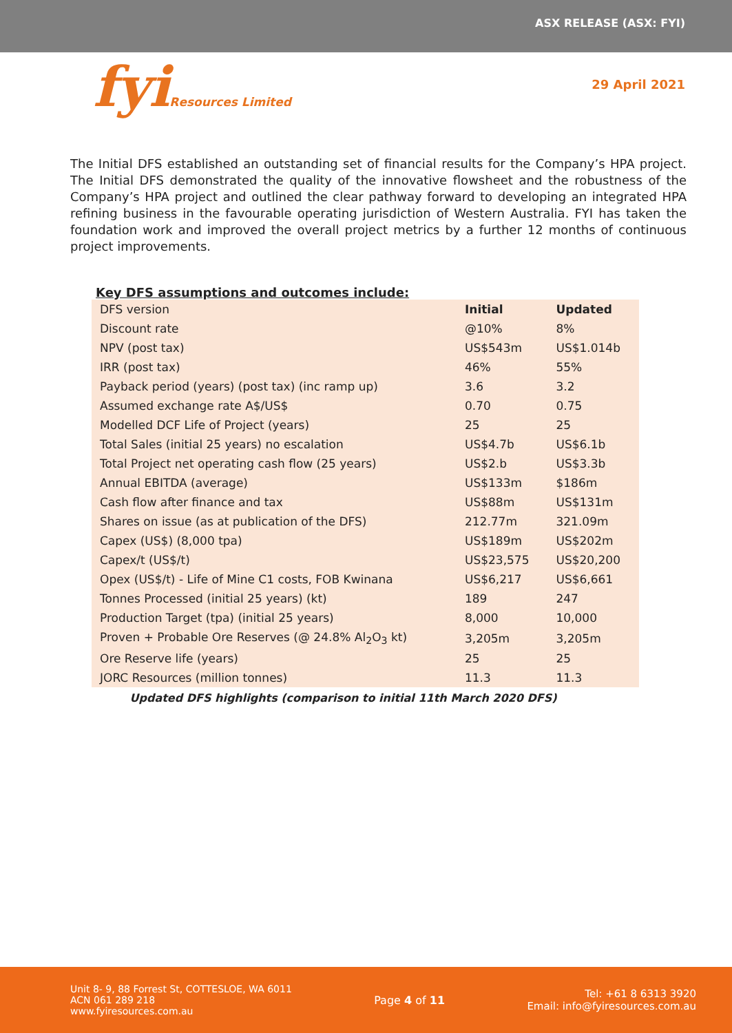ASX RELEASE (ASX: FYI)
fyiResources Limited
29 April 2021
The Initial DFS established an outstanding set of financial results for the Company’s HPA project. The Initial DFS demonstrated the quality of the innovative flowsheet and the robustness of the Company’s HPA project and outlined the clear pathway forward to developing an integrated HPA refining business in the favourable operating jurisdiction of Western Australia. FYI has taken the foundation work and improved the overall project metrics by a further 12 months of continuous project improvements.
Key DFS assumptions and outcomes include:
| DFS version | Initial | Updated |
| Discount rate | @10% | 8% |
| NPV (post tax) | US$543m | US$1.014b |
| IRR (post tax) | 46% | 55% |
| Payback period (years) (post tax) (inc ramp up) | 3.6 | 3.2 |
| Assumed exchange rate A$/US$ | 0.70 | 0.75 |
| Modelled DCF Life of Project (years) | 25 | 25 |
| Total Sales (initial 25 years) no escalation | US$4.7b | US$6.1b |
| Total Project net operating cash flow (25 years) | US$2.b | US$3.3b |
| Annual EBITDA (average) | US$133m | $186m |
| Cash flow after finance and tax | US$88m | US$131m |
| Shares on issue (as at publication of the DFS) | 212.77m | 321.09m |
| Capex (US$) (8,000 tpa) | US$189m | US$202m |
| Capex/t (US$/t) | US$23,575 | US$20,200 |
| Opex (US$/t) - Life of Mine C1 costs, FOB Kwinana | US$6,217 | US$6,661 |
| Tonnes Processed (initial 25 years) (kt) | 189 | 247 |
| Production Target (tpa) (initial 25 years) | 8,000 | 10,000 |
| Proven + Probable Ore Reserves (@ 24.8% Al<sub>2</sub>O<sub>3</sub> kt) | 3,205m | 3,205m |
| Ore Reserve life (years) | 25 | 25 |
| JORC Resources (million tonnes) | 11.3 | 11.3 |
Updated DFS highlights (comparison to initial 11th March 2020 DFS)
Unit 8- 9, 88 Forrest St, COTTESLOE, WA 6011
ACN 061 289 218
www.fyiresources.com.au
Page 4 of 11
Tel: +61 8 6313 3920
Email: info@fyiresources.com.au